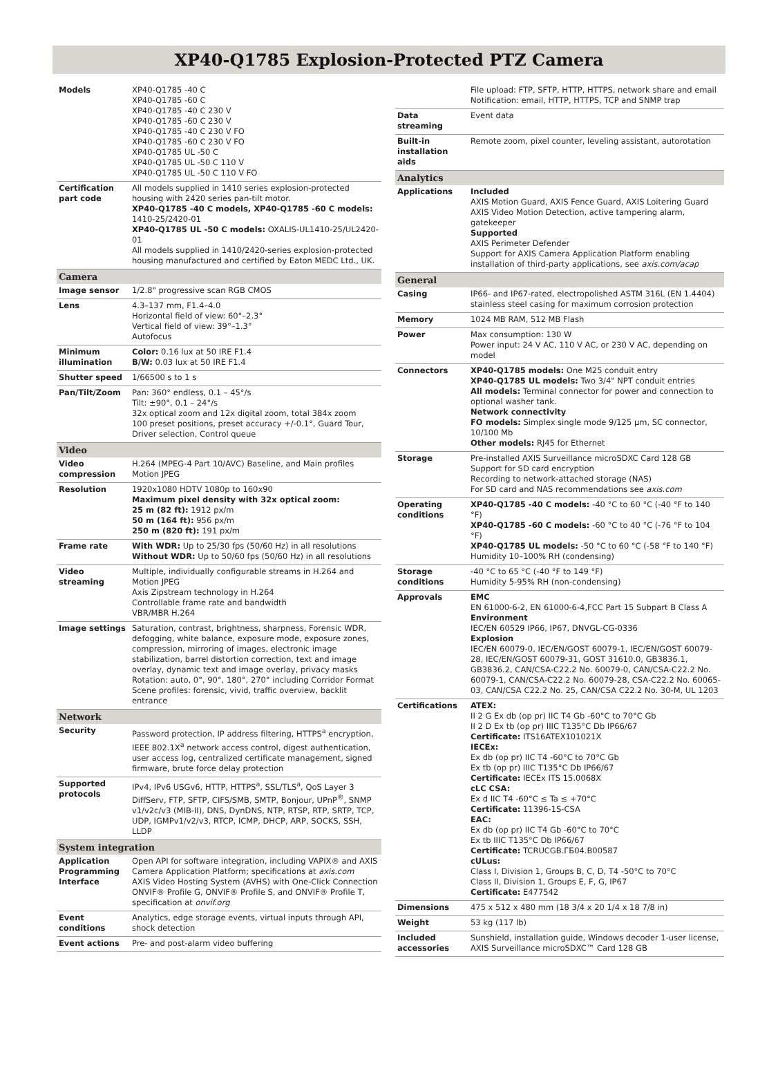XP40-Q1785 Explosion-Protected PTZ Camera
| Models | XP40-Q1785 -40 C XP40-Q1785 -60 C XP40-Q1785 -40 C 230 V XP40-Q1785 -60 C 230 V XP40-Q1785 -40 C 230 V FO XP40-Q1785 -60 C 230 V FO XP40-Q1785 UL -50 C XP40-Q1785 UL -50 C 110 V XP40-Q1785 UL -50 C 110 V FO |
| Certification part code | All models supplied in 1410 series explosion-protected housing with 2420 series pan-tilt motor. XP40-Q1785 -40 C models, XP40-Q1785 -60 C models: 1410-25/2420-01 XP40-Q1785 UL -50 C models: OXALIS-UL1410-25/UL2420-01 All models supplied in 1410/2420-series explosion-protected housing manufactured and certified by Eaton MEDC Ltd., UK. |
| Camera | |
| Image sensor | 1/2.8" progressive scan RGB CMOS |
| Lens | 4.3–137 mm, F1.4–4.0 Horizontal field of view: 60°–2.3° Vertical field of view: 39°–1.3° Autofocus |
| Minimum illumination | Color: 0.16 lux at 50 IRE F1.4 B/W: 0.03 lux at 50 IRE F1.4 |
| Shutter speed | 1/66500 s to 1 s |
| Pan/Tilt/Zoom | Pan: 360° endless, 0.1 – 45°/s Tilt: ±90°, 0.1 – 24°/s 32x optical zoom and 12x digital zoom, total 384x zoom 100 preset positions, preset accuracy +/-0.1°, Guard Tour, Driver selection, Control queue |
| Video | |
| Video compression | H.264 (MPEG-4 Part 10/AVC) Baseline, and Main profiles Motion JPEG |
| Resolution | 1920x1080 HDTV 1080p to 160x90 Maximum pixel density with 32x optical zoom: 25 m (82 ft): 1912 px/m 50 m (164 ft): 956 px/m 250 m (820 ft): 191 px/m |
| Frame rate | With WDR: Up to 25/30 fps (50/60 Hz) in all resolutions Without WDR: Up to 50/60 fps (50/60 Hz) in all resolutions |
| Video streaming | Multiple, individually configurable streams in H.264 and Motion JPEG Axis Zipstream technology in H.264 Controllable frame rate and bandwidth VBR/MBR H.264 |
| Image settings | Saturation, contrast, brightness, sharpness, Forensic WDR, defogging, white balance, exposure mode, exposure zones, compression, mirroring of images, electronic image stabilization, barrel distortion correction, text and image overlay, dynamic text and image overlay, privacy masks Rotation: auto, 0°, 90°, 180°, 270° including Corridor Format Scene profiles: forensic, vivid, traffic overview, backlit entrance |
| Network | |
| Security | Password protection, IP address filtering, HTTPS<sup>a</sup> encryption, IEEE 802.1X<sup>a</sup> network access control, digest authentication, user access log, centralized certificate management, signed firmware, brute force delay protection |
| Supported protocols | IPv4, IPv6 USGv6, HTTP, HTTPS<sup>a</sup>, SSL/TLS<sup>a</sup>, QoS Layer 3 DiffServ, FTP, SFTP, CIFS/SMB, SMTP, Bonjour, UPnP<sup>®</sup>, SNMP v1/v2c/v3 (MIB-II), DNS, DynDNS, NTP, RTSP, RTP, SRTP, TCP, UDP, IGMPv1/v2/v3, RTCP, ICMP, DHCP, ARP, SOCKS, SSH, LLDP |
| System integration | |
| Application Programming Interface | Open API for software integration, including VAPIX® and AXIS Camera Application Platform; specifications at axis.com AXIS Video Hosting System (AVHS) with One-Click Connection ONVIF® Profile G, ONVIF® Profile S, and ONVIF® Profile T, specification at onvif.org |
| Event conditions | Analytics, edge storage events, virtual inputs through API, shock detection |
| Event actions | Pre- and post-alarm video buffering |
| | File upload: FTP, SFTP, HTTP, HTTPS, network share and email Notification: email, HTTP, HTTPS, TCP and SNMP trap |
| Data streaming | Event data |
| Built-in installation aids | Remote zoom, pixel counter, leveling assistant, autorotation |
| Analytics | |
| Applications | Included AXIS Motion Guard, AXIS Fence Guard, AXIS Loitering Guard AXIS Video Motion Detection, active tampering alarm, gatekeeper Supported AXIS Perimeter Defender Support for AXIS Camera Application Platform enabling installation of third-party applications, see axis.com/acap |
| General | |
| Casing | IP66- and IP67-rated, electropolished ASTM 316L (EN 1.4404) stainless steel casing for maximum corrosion protection |
| Memory | 1024 MB RAM, 512 MB Flash |
| Power | Max consumption: 130 W Power input: 24 V AC, 110 V AC, or 230 V AC, depending on model |
| Connectors | XP40-Q1785 models: One M25 conduit entry XP40-Q1785 UL models: Two 3/4" NPT conduit entries All models: Terminal connector for power and connection to optional washer tank. Network connectivity FO models: Simplex single mode 9/125 µm, SC connector, 10/100 Mb Other models: RJ45 for Ethernet |
| Storage | Pre-installed AXIS Surveillance microSDXC Card 128 GB Support for SD card encryption Recording to network-attached storage (NAS) For SD card and NAS recommendations see axis.com |
| Operating conditions | XP40-Q1785 -40 C models: -40 °C to 60 °C (-40 °F to 140 °F) XP40-Q1785 -60 C models: -60 °C to 40 °C (-76 °F to 104 °F) XP40-Q1785 UL models: -50 °C to 60 °C (-58 °F to 140 °F) Humidity 10–100% RH (condensing) |
| Storage conditions | -40 °C to 65 °C (-40 °F to 149 °F) Humidity 5-95% RH (non-condensing) |
| Approvals | EMC EN 61000-6-2, EN 61000-6-4,FCC Part 15 Subpart B Class A Environment IEC/EN 60529 IP66, IP67, DNVGL-CG-0336 Explosion IEC/EN 60079-0, IEC/EN/GOST 60079-1, IEC/EN/GOST 60079-28, IEC/EN/GOST 60079-31, GOST 31610.0, GB3836.1, GB3836.2, CAN/CSA-C22.2 No. 60079-0, CAN/CSA-C22.2 No. 60079-1, CAN/CSA-C22.2 No. 60079-28, CSA-C22.2 No. 60065-03, CAN/CSA C22.2 No. 25, CAN/CSA C22.2 No. 30-M, UL 1203 |
| Certifications | ATEX: II 2 G Ex db (op pr) IIC T4 Gb -60°C to 70°C Gb II 2 D Ex tb (op pr) IIIC T135°C Db IP66/67 Certificate: ITS16ATEX101021X IECEx: Ex db (op pr) IIC T4 -60°C to 70°C Gb Ex tb (op pr) IIIC T135°C Db IP66/67 Certificate: IECEx ITS 15.0068X cLC CSA: Ex d IIC T4 -60°C ≤ Ta ≤ +70°C Certificate: 11396-1S-CSA EAC: Ex db (op pr) IIC T4 Gb -60°C to 70°C Ex tb IIIC T135°C Db IP66/67 Certificate: TCRUCGB.ГБ04.B00587 cULus: Class I, Division 1, Groups B, C, D, T4 -50°C to 70°C Class II, Division 1, Groups E, F, G, IP67 Certificate: E477542 |
| Dimensions | 475 x 512 x 480 mm (18 3/4 x 20 1/4 x 18 7/8 in) |
| Weight | 53 kg (117 lb) |
| Included accessories | Sunshield, installation guide, Windows decoder 1-user license, AXIS Surveillance microSDXC™ Card 128 GB |